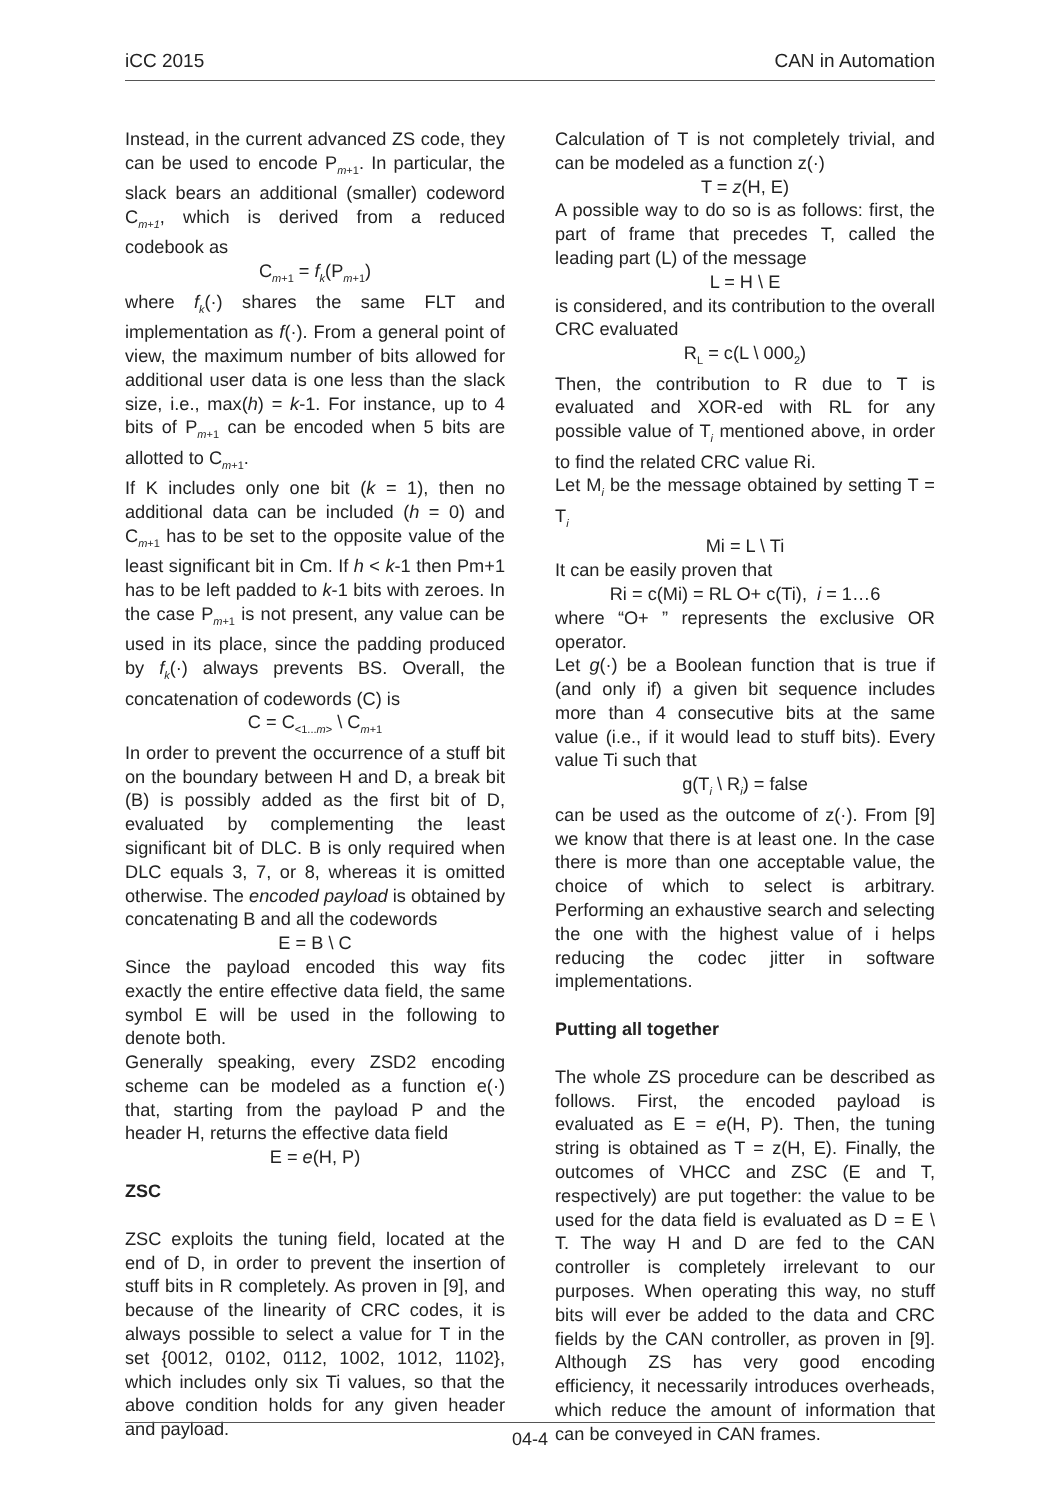iCC 2015 CAN in Automation
Instead, in the current advanced ZS code, they can be used to encode P<sub>m+1</sub>. In particular, the slack bears an additional (smaller) codeword C<sub>m+1</sub>, which is derived from a reduced codebook as
C<sub>m+1</sub> = f<sub>k</sub>(P<sub>m+1</sub>)
where f<sub>k</sub>(·) shares the same FLT and implementation as f(·). From a general point of view, the maximum number of bits allowed for additional user data is one less than the slack size, i.e., max(h) = k-1. For instance, up to 4 bits of P<sub>m+1</sub> can be encoded when 5 bits are allotted to C<sub>m+1</sub>.
If K includes only one bit (k = 1), then no additional data can be included (h = 0) and C<sub>m+1</sub> has to be set to the opposite value of the least significant bit in Cm. If h < k-1 then Pm+1 has to be left padded to k-1 bits with zeroes. In the case P<sub>m+1</sub> is not present, any value can be used in its place, since the padding produced by f<sub>k</sub>(·) always prevents BS. Overall, the concatenation of codewords (C) is
C = C<sub><1...m></sub> \ C<sub>m+1</sub>
In order to prevent the occurrence of a stuff bit on the boundary between H and D, a break bit (B) is possibly added as the first bit of D, evaluated by complementing the least significant bit of DLC. B is only required when DLC equals 3, 7, or 8, whereas it is omitted otherwise. The encoded payload is obtained by concatenating B and all the codewords
E = B \ C
Since the payload encoded this way fits exactly the entire effective data field, the same symbol E will be used in the following to denote both.
Generally speaking, every ZSD2 encoding scheme can be modeled as a function e(·) that, starting from the payload P and the header H, returns the effective data field
E = e(H, P)
ZSC
ZSC exploits the tuning field, located at the end of D, in order to prevent the insertion of stuff bits in R completely. As proven in [9], and because of the linearity of CRC codes, it is always possible to select a value for T in the set {0012, 0102, 0112, 1002, 1012, 1102}, which includes only six Ti values, so that the above condition holds for any given header and payload.
Calculation of T is not completely trivial, and can be modeled as a function z(·)
T = z(H, E)
A possible way to do so is as follows: first, the part of frame that precedes T, called the leading part (L) of the message
L = H \ E
is considered, and its contribution to the overall CRC evaluated
R<sub>L</sub> = c(L \ 000<sub>2</sub>)
Then, the contribution to R due to T is evaluated and XOR-ed with RL for any possible value of T<sub>i</sub> mentioned above, in order to find the related CRC value Ri.
Let M<sub>i</sub> be the message obtained by setting T = T<sub>i</sub>
Mi = L \ Ti
It can be easily proven that
Ri = c(Mi) = RL O+ c(Ti), i = 1…6
where “O+ ” represents the exclusive OR operator.
Let g(·) be a Boolean function that is true if (and only if) a given bit sequence includes more than 4 consecutive bits at the same value (i.e., if it would lead to stuff bits). Every value Ti such that
g(T<sub>i</sub> \ R<sub>i</sub>) = false
can be used as the outcome of z(·). From [9] we know that there is at least one. In the case there is more than one acceptable value, the choice of which to select is arbitrary. Performing an exhaustive search and selecting the one with the highest value of i helps reducing the codec jitter in software implementations.
Putting all together
The whole ZS procedure can be described as follows. First, the encoded payload is evaluated as E = e(H, P). Then, the tuning string is obtained as T = z(H, E). Finally, the outcomes of VHCC and ZSC (E and T, respectively) are put together: the value to be used for the data field is evaluated as D = E \ T. The way H and D are fed to the CAN controller is completely irrelevant to our purposes. When operating this way, no stuff bits will ever be added to the data and CRC fields by the CAN controller, as proven in [9]. Although ZS has very good encoding efficiency, it necessarily introduces overheads, which reduce the amount of information that can be conveyed in CAN frames.
04-4